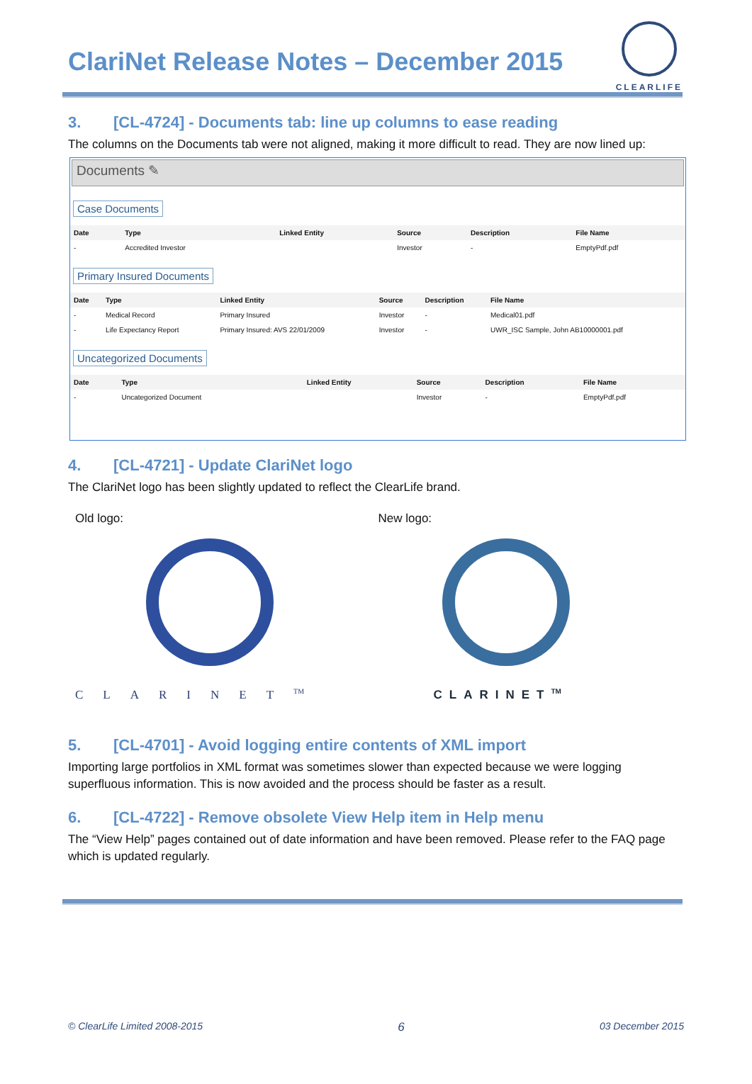ClariNet Release Notes – December 2015
CLEARLIFE
3. [CL-4724] - Documents tab: line up columns to ease reading
The columns on the Documents tab were not aligned, making it more difficult to read. They are now lined up:
Documents ✎
Case Documents
| Date | Type | Linked Entity | Source | Description | File Name |
| --- | --- | --- | --- | --- | --- |
| - | Accredited Investor | | Investor | - | EmptyPdf.pdf |
Primary Insured Documents
| Date | Type | Linked Entity | Source | Description | File Name |
| --- | --- | --- | --- | --- | --- |
| - | Medical Record | Primary Insured | Investor | - | Medical01.pdf |
| - | Life Expectancy Report | Primary Insured: AVS 22/01/2009 | Investor | - | UWR_ISC Sample, John AB10000001.pdf |
Uncategorized Documents
| Date | Type | Linked Entity | Source | Description | File Name |
| --- | --- | --- | --- | --- | --- |
| - | Uncategorized Document | | Investor | - | EmptyPdf.pdf |
4. [CL-4721] - Update ClariNet logo
The ClariNet logo has been slightly updated to reflect the ClearLife brand.
Old logo:
CLARINET<sup>TM</sup>
New logo:
CLARINET<sup>TM</sup>
5. [CL-4701] - Avoid logging entire contents of XML import
Importing large portfolios in XML format was sometimes slower than expected because we were logging superfluous information. This is now avoided and the process should be faster as a result.
6. [CL-4722] - Remove obsolete View Help item in Help menu
The “View Help” pages contained out of date information and have been removed. Please refer to the FAQ page which is updated regularly.
© ClearLife Limited 2008-2015 6 03 December 2015